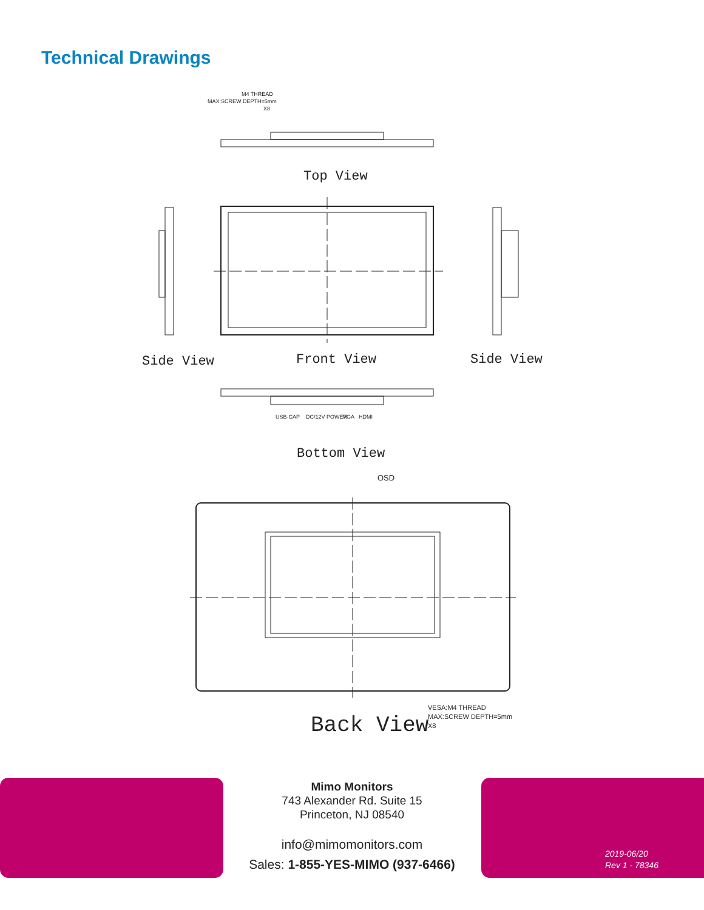Technical Drawings
M4 THREAD
MAX:SCREW DEPTH=5mm
X8
Top View
Side View
Front View
Side View
USB-CAP
DC/12V POWER
VGA
HDMI
Bottom View
OSD
VESA:M4 THREAD
MAX:SCREW DEPTH=5mm
X8
Back View
Mimo Monitors
743 Alexander Rd. Suite 15
Princeton, NJ 08540
info@mimomonitors.com
Sales: 1-855-YES-MIMO (937-6466)
2019-06/20
Rev 1 - 78346